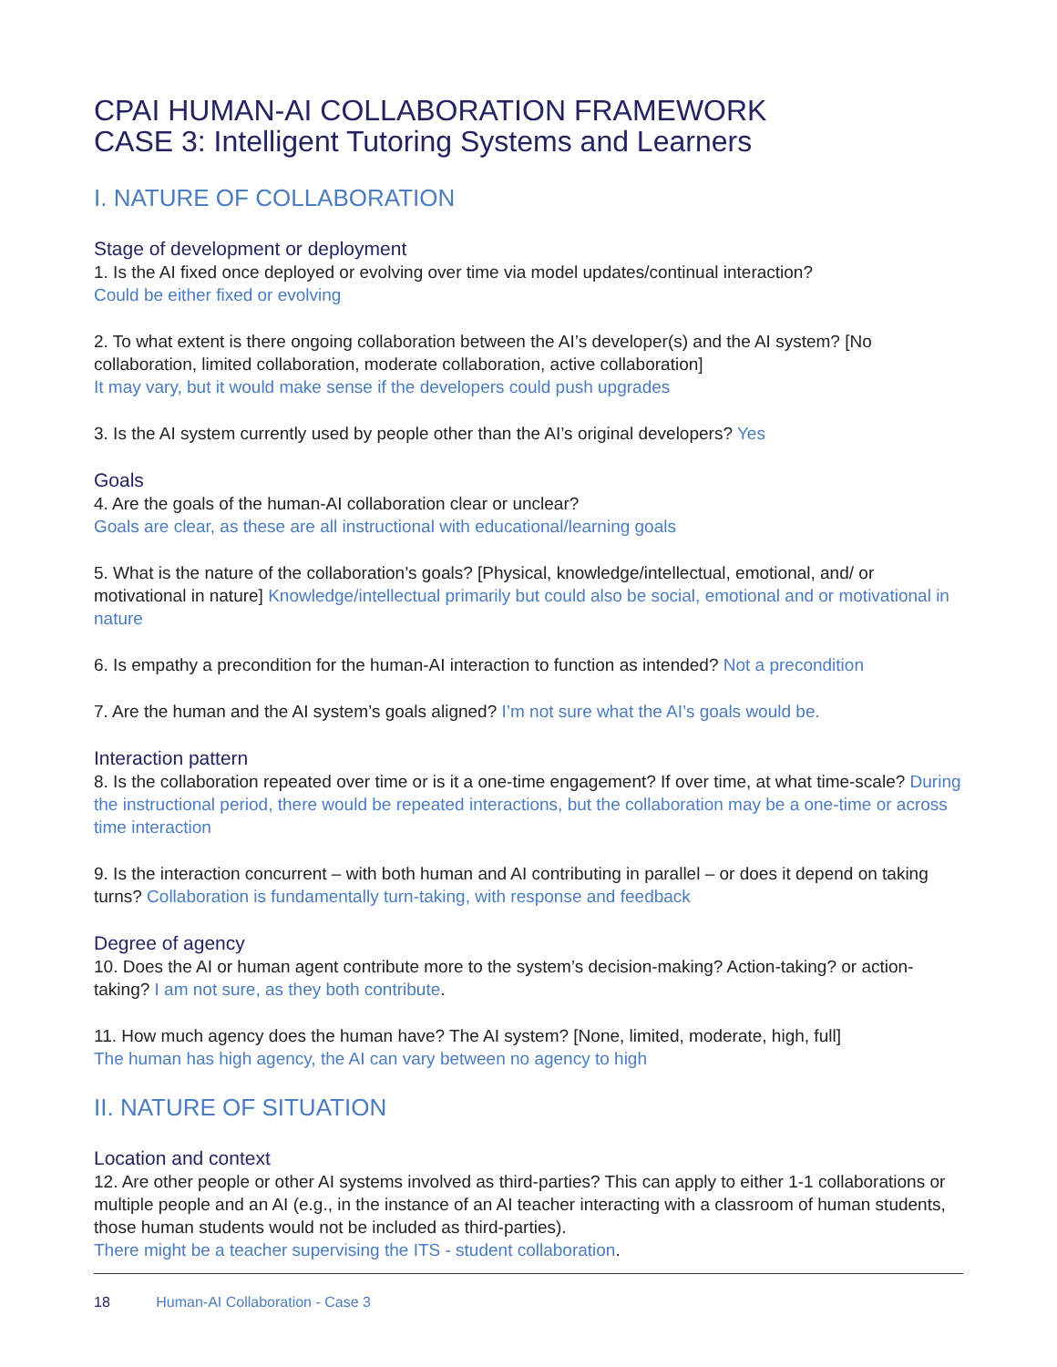CPAI HUMAN-AI COLLABORATION FRAMEWORK
CASE 3: Intelligent Tutoring Systems and Learners
I. NATURE OF COLLABORATION
Stage of development or deployment
1. Is the AI fixed once deployed or evolving over time via model updates/continual interaction?
Could be either fixed or evolving
2. To what extent is there ongoing collaboration between the AI’s developer(s) and the AI system? [No collaboration, limited collaboration, moderate collaboration, active collaboration]
It may vary, but it would make sense if the developers could push upgrades
3. Is the AI system currently used by people other than the AI’s original developers? Yes
Goals
4. Are the goals of the human-AI collaboration clear or unclear?
Goals are clear, as these are all instructional with educational/learning goals
5. What is the nature of the collaboration’s goals? [Physical, knowledge/intellectual, emotional, and/ or motivational in nature] Knowledge/intellectual primarily but could also be social, emotional and or motivational in nature
6. Is empathy a precondition for the human-AI interaction to function as intended? Not a precondition
7. Are the human and the AI system’s goals aligned? I’m not sure what the AI’s goals would be.
Interaction pattern
8. Is the collaboration repeated over time or is it a one-time engagement? If over time, at what time-scale? During the instructional period, there would be repeated interactions, but the collaboration may be a one-time or across time interaction
9. Is the interaction concurrent – with both human and AI contributing in parallel – or does it depend on taking turns? Collaboration is fundamentally turn-taking, with response and feedback
Degree of agency
10. Does the AI or human agent contribute more to the system’s decision-making? Action-taking? or action-taking? I am not sure, as they both contribute.
11. How much agency does the human have? The AI system? [None, limited, moderate, high, full]
The human has high agency, the AI can vary between no agency to high
II. NATURE OF SITUATION
Location and context
12. Are other people or other AI systems involved as third-parties? This can apply to either 1-1 collaborations or multiple people and an AI (e.g., in the instance of an AI teacher interacting with a classroom of human students, those human students would not be included as third-parties).
There might be a teacher supervising the ITS - student collaboration.
18 Human-AI Collaboration - Case 3